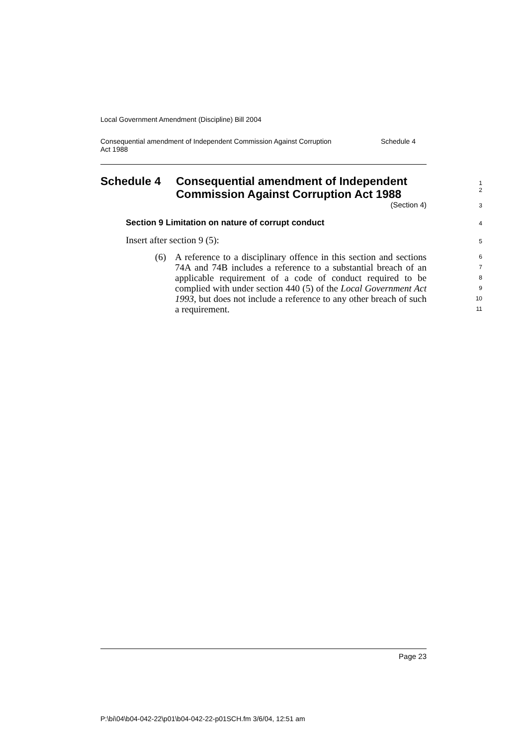Local Government Amendment (Discipline) Bill 2004
Consequential amendment of Independent Commission Against Corruption
Act 1988
Schedule 4
Schedule 4 Consequential amendment of Independent
Commission Against Corruption Act 1988
1
2
(Section 4)
3
Section 9 Limitation on nature of corrupt conduct
4
Insert after section 9 (5):
5
(6) A reference to a disciplinary offence in this section and sections 74A and 74B includes a reference to a substantial breach of an applicable requirement of a code of conduct required to be complied with under section 440 (5) of the Local Government Act 1993, but does not include a reference to any other breach of such a requirement.
6
7
8
9
10
11
Page 23
P:\bi\04\b04-042-22\p01\b04-042-22-p01SCH.fm 3/6/04, 12:51 am